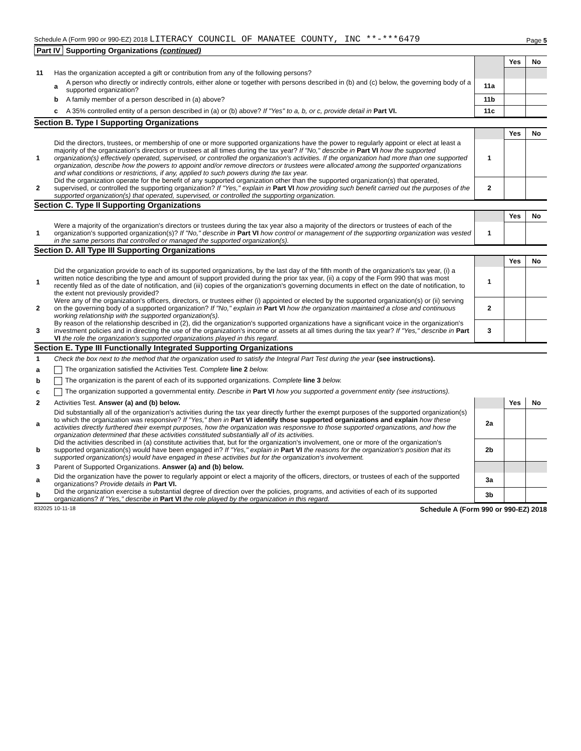Schedule A (Form 990 or 990-EZ) 2018 LITERACY COUNCIL OF MANATEE COUNTY, INC **-***6479 Page 5
Part IV Supporting Organizations (continued)
| | | | | Yes | No |
| 11 | Has the organization accepted a gift or contribution from any of the following persons? | | | | |
| | a | A person who directly or indirectly controls, either alone or together with persons described in (b) and (c) below, the governing body of a supported organization? | 11a | | |
| | b | A family member of a person described in (a) above? | 11b | | |
| | c | A 35% controlled entity of a person described in (a) or (b) above? If "Yes" to a, b, or c, provide detail in Part VI. | 11c | | |
Section B. Type I Supporting Organizations
| | | | Yes | No |
| 1 | Did the directors, trustees, or membership of one or more supported organizations have the power to regularly appoint or elect at least a majority of the organization's directors or trustees at all times during the tax year? If "No," describe in Part VI how the supported organization(s) effectively operated, supervised, or controlled the organization's activities. If the organization had more than one supported organization, describe how the powers to appoint and/or remove directors or trustees were allocated among the supported organizations and what conditions or restrictions, if any, applied to such powers during the tax year. | 1 | | |
| 2 | Did the organization operate for the benefit of any supported organization other than the supported organization(s) that operated, supervised, or controlled the supporting organization? If "Yes," explain in Part VI how providing such benefit carried out the purposes of the supported organization(s) that operated, supervised, or controlled the supporting organization. | 2 | | |
Section C. Type II Supporting Organizations
| | | | Yes | No |
| 1 | Were a majority of the organization's directors or trustees during the tax year also a majority of the directors or trustees of each of the organization's supported organization(s)? If "No," describe in Part VI how control or management of the supporting organization was vested in the same persons that controlled or managed the supported organization(s). | 1 | | |
Section D. All Type III Supporting Organizations
| | | | Yes | No |
| 1 | Did the organization provide to each of its supported organizations, by the last day of the fifth month of the organization's tax year, (i) a written notice describing the type and amount of support provided during the prior tax year, (ii) a copy of the Form 990 that was most recently filed as of the date of notification, and (iii) copies of the organization's governing documents in effect on the date of notification, to the extent not previously provided? | 1 | | |
| 2 | Were any of the organization's officers, directors, or trustees either (i) appointed or elected by the supported organization(s) or (ii) serving on the governing body of a supported organization? If "No," explain in Part VI how the organization maintained a close and continuous working relationship with the supported organization(s). | 2 | | |
| 3 | By reason of the relationship described in (2), did the organization's supported organizations have a significant voice in the organization's investment policies and in directing the use of the organization's income or assets at all times during the tax year? If "Yes," describe in Part VI the role the organization's supported organizations played in this regard. | 3 | | |
Section E. Type III Functionally Integrated Supporting Organizations
| 1 | Check the box next to the method that the organization used to satisfy the Integral Part Test during the year (see instructions). | | | | |
| a | The organization satisfied the Activities Test. Complete line 2 below. | | | | |
| b | The organization is the parent of each of its supported organizations. Complete line 3 below. | | | | |
| c | The organization supported a governmental entity. Describe in Part VI how you supported a government entity (see instructions). | | | | |
| 2 | Activities Test. Answer (a) and (b) below. | | | Yes | No |
| a | Did substantially all of the organization's activities during the tax year directly further the exempt purposes of the supported organization(s) to which the organization was responsive? If "Yes," then in Part VI identify those supported organizations and explain how these activities directly furthered their exempt purposes, how the organization was responsive to those supported organizations, and how the organization determined that these activities constituted substantially all of its activities. | | 2a | | |
| b | Did the activities described in (a) constitute activities that, but for the organization's involvement, one or more of the organization's supported organization(s) would have been engaged in? If "Yes," explain in Part VI the reasons for the organization's position that its supported organization(s) would have engaged in these activities but for the organization's involvement. | | 2b | | |
| 3 | Parent of Supported Organizations. Answer (a) and (b) below. | | | | |
| a | Did the organization have the power to regularly appoint or elect a majority of the officers, directors, or trustees of each of the supported organizations? Provide details in Part VI. | | 3a | | |
| b | Did the organization exercise a substantial degree of direction over the policies, programs, and activities of each of its supported organizations? If "Yes," describe in Part VI the role played by the organization in this regard. | | 3b | | |
832025 10-11-18 Schedule A (Form 990 or 990-EZ) 2018